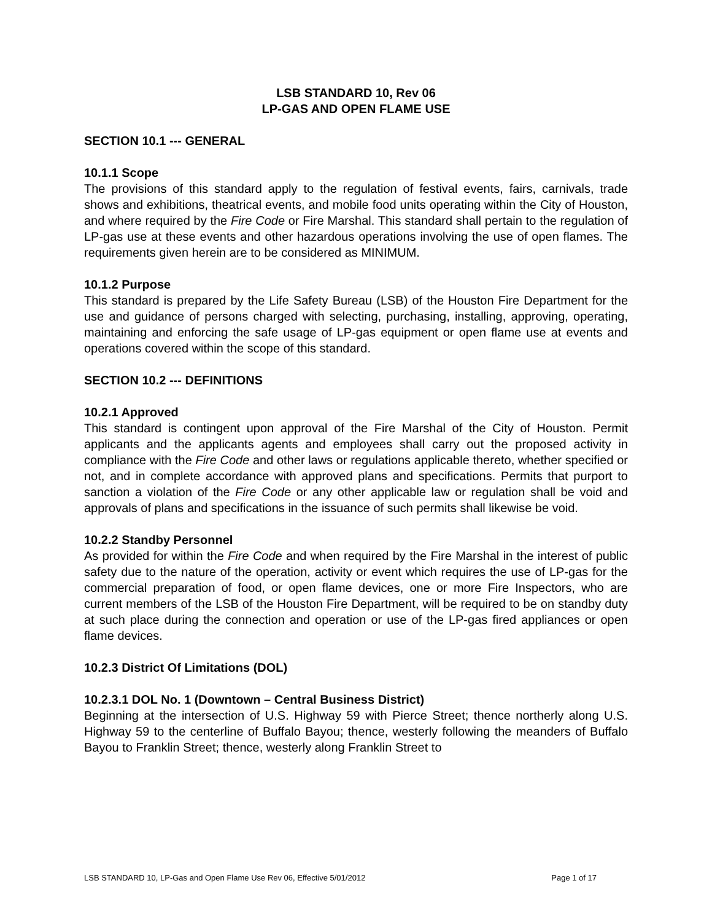LSB STANDARD 10, Rev 06
LP-GAS AND OPEN FLAME USE
SECTION 10.1 --- GENERAL
10.1.1 Scope
The provisions of this standard apply to the regulation of festival events, fairs, carnivals, trade shows and exhibitions, theatrical events, and mobile food units operating within the City of Houston, and where required by the Fire Code or Fire Marshal. This standard shall pertain to the regulation of LP-gas use at these events and other hazardous operations involving the use of open flames. The requirements given herein are to be considered as MINIMUM.
10.1.2 Purpose
This standard is prepared by the Life Safety Bureau (LSB) of the Houston Fire Department for the use and guidance of persons charged with selecting, purchasing, installing, approving, operating, maintaining and enforcing the safe usage of LP-gas equipment or open flame use at events and operations covered within the scope of this standard.
SECTION 10.2 --- DEFINITIONS
10.2.1 Approved
This standard is contingent upon approval of the Fire Marshal of the City of Houston. Permit applicants and the applicants agents and employees shall carry out the proposed activity in compliance with the Fire Code and other laws or regulations applicable thereto, whether specified or not, and in complete accordance with approved plans and specifications. Permits that purport to sanction a violation of the Fire Code or any other applicable law or regulation shall be void and approvals of plans and specifications in the issuance of such permits shall likewise be void.
10.2.2 Standby Personnel
As provided for within the Fire Code and when required by the Fire Marshal in the interest of public safety due to the nature of the operation, activity or event which requires the use of LP-gas for the commercial preparation of food, or open flame devices, one or more Fire Inspectors, who are current members of the LSB of the Houston Fire Department, will be required to be on standby duty at such place during the connection and operation or use of the LP-gas fired appliances or open flame devices.
10.2.3 District Of Limitations (DOL)
10.2.3.1 DOL No. 1 (Downtown – Central Business District)
Beginning at the intersection of U.S. Highway 59 with Pierce Street; thence northerly along U.S. Highway 59 to the centerline of Buffalo Bayou; thence, westerly following the meanders of Buffalo Bayou to Franklin Street; thence, westerly along Franklin Street to
LSB STANDARD 10, LP-Gas and Open Flame Use Rev 06, Effective 5/01/2012 Page 1 of 17